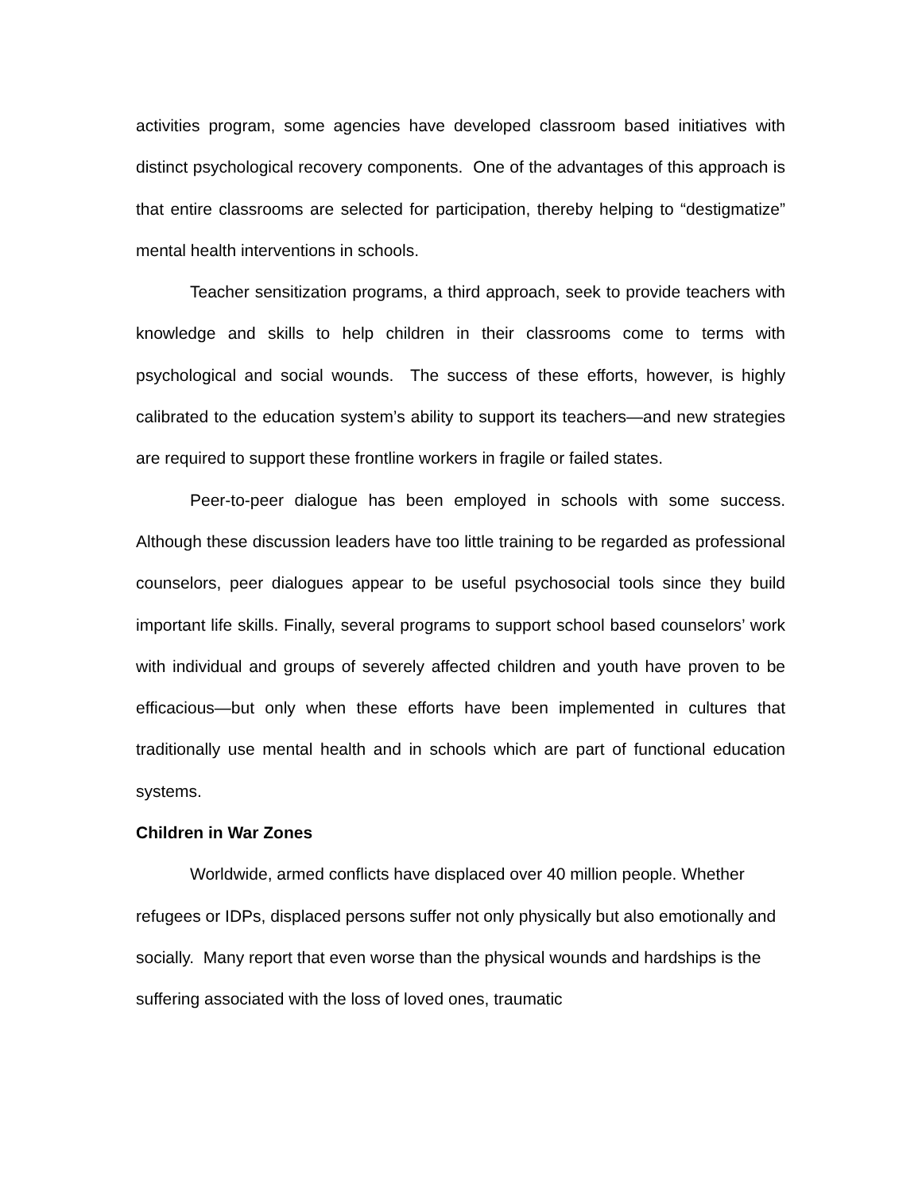activities program, some agencies have developed classroom based initiatives with distinct psychological recovery components. One of the advantages of this approach is that entire classrooms are selected for participation, thereby helping to “destigmatize” mental health interventions in schools.
Teacher sensitization programs, a third approach, seek to provide teachers with knowledge and skills to help children in their classrooms come to terms with psychological and social wounds. The success of these efforts, however, is highly calibrated to the education system’s ability to support its teachers—and new strategies are required to support these frontline workers in fragile or failed states.
Peer-to-peer dialogue has been employed in schools with some success. Although these discussion leaders have too little training to be regarded as professional counselors, peer dialogues appear to be useful psychosocial tools since they build important life skills. Finally, several programs to support school based counselors’ work with individual and groups of severely affected children and youth have proven to be efficacious—but only when these efforts have been implemented in cultures that traditionally use mental health and in schools which are part of functional education systems.
Children in War Zones
Worldwide, armed conflicts have displaced over 40 million people. Whether refugees or IDPs, displaced persons suffer not only physically but also emotionally and socially. Many report that even worse than the physical wounds and hardships is the suffering associated with the loss of loved ones, traumatic